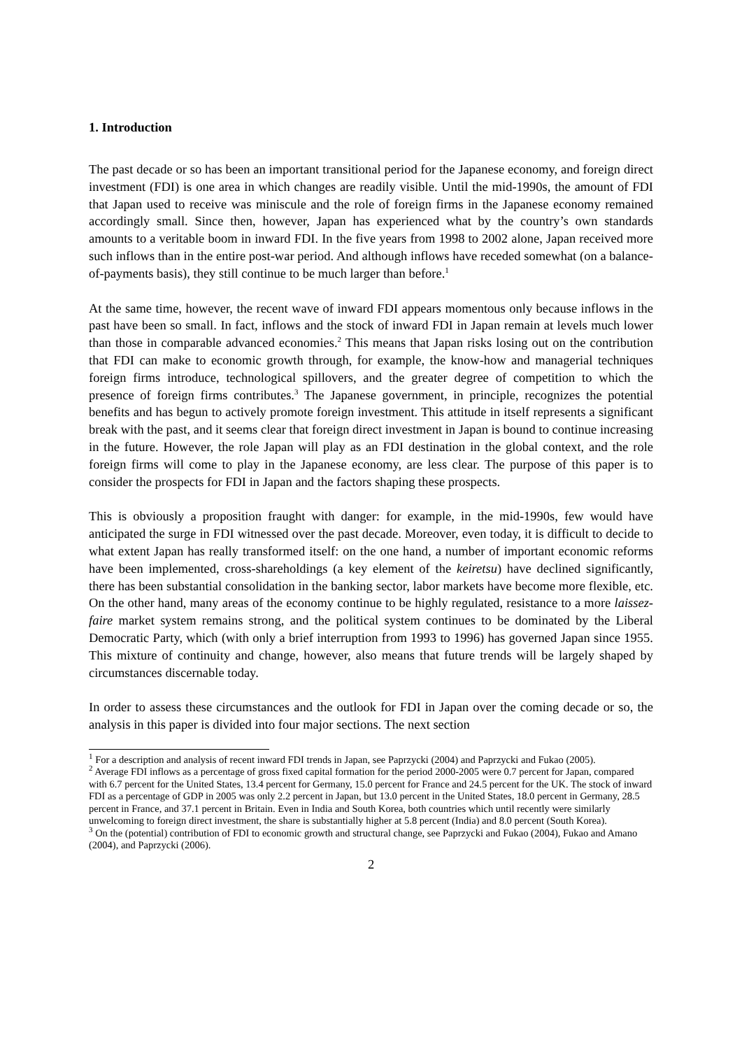1. Introduction
The past decade or so has been an important transitional period for the Japanese economy, and foreign direct investment (FDI) is one area in which changes are readily visible. Until the mid-1990s, the amount of FDI that Japan used to receive was miniscule and the role of foreign firms in the Japanese economy remained accordingly small. Since then, however, Japan has experienced what by the country’s own standards amounts to a veritable boom in inward FDI. In the five years from 1998 to 2002 alone, Japan received more such inflows than in the entire post-war period. And although inflows have receded somewhat (on a balance-of-payments basis), they still continue to be much larger than before.<sup>1</sup>
At the same time, however, the recent wave of inward FDI appears momentous only because inflows in the past have been so small. In fact, inflows and the stock of inward FDI in Japan remain at levels much lower than those in comparable advanced economies.<sup>2</sup> This means that Japan risks losing out on the contribution that FDI can make to economic growth through, for example, the know-how and managerial techniques foreign firms introduce, technological spillovers, and the greater degree of competition to which the presence of foreign firms contributes.<sup>3</sup> The Japanese government, in principle, recognizes the potential benefits and has begun to actively promote foreign investment. This attitude in itself represents a significant break with the past, and it seems clear that foreign direct investment in Japan is bound to continue increasing in the future. However, the role Japan will play as an FDI destination in the global context, and the role foreign firms will come to play in the Japanese economy, are less clear. The purpose of this paper is to consider the prospects for FDI in Japan and the factors shaping these prospects.
This is obviously a proposition fraught with danger: for example, in the mid-1990s, few would have anticipated the surge in FDI witnessed over the past decade. Moreover, even today, it is difficult to decide to what extent Japan has really transformed itself: on the one hand, a number of important economic reforms have been implemented, cross-shareholdings (a key element of the keiretsu) have declined significantly, there has been substantial consolidation in the banking sector, labor markets have become more flexible, etc. On the other hand, many areas of the economy continue to be highly regulated, resistance to a more laissez-faire market system remains strong, and the political system continues to be dominated by the Liberal Democratic Party, which (with only a brief interruption from 1993 to 1996) has governed Japan since 1955. This mixture of continuity and change, however, also means that future trends will be largely shaped by circumstances discernable today.
In order to assess these circumstances and the outlook for FDI in Japan over the coming decade or so, the analysis in this paper is divided into four major sections. The next section
<sup>1</sup> For a description and analysis of recent inward FDI trends in Japan, see Paprzycki (2004) and Paprzycki and Fukao (2005).
<sup>2</sup> Average FDI inflows as a percentage of gross fixed capital formation for the period 2000-2005 were 0.7 percent for Japan, compared with 6.7 percent for the United States, 13.4 percent for Germany, 15.0 percent for France and 24.5 percent for the UK. The stock of inward FDI as a percentage of GDP in 2005 was only 2.2 percent in Japan, but 13.0 percent in the United States, 18.0 percent in Germany, 28.5 percent in France, and 37.1 percent in Britain. Even in India and South Korea, both countries which until recently were similarly unwelcoming to foreign direct investment, the share is substantially higher at 5.8 percent (India) and 8.0 percent (South Korea).
<sup>3</sup> On the (potential) contribution of FDI to economic growth and structural change, see Paprzycki and Fukao (2004), Fukao and Amano (2004), and Paprzycki (2006).
2